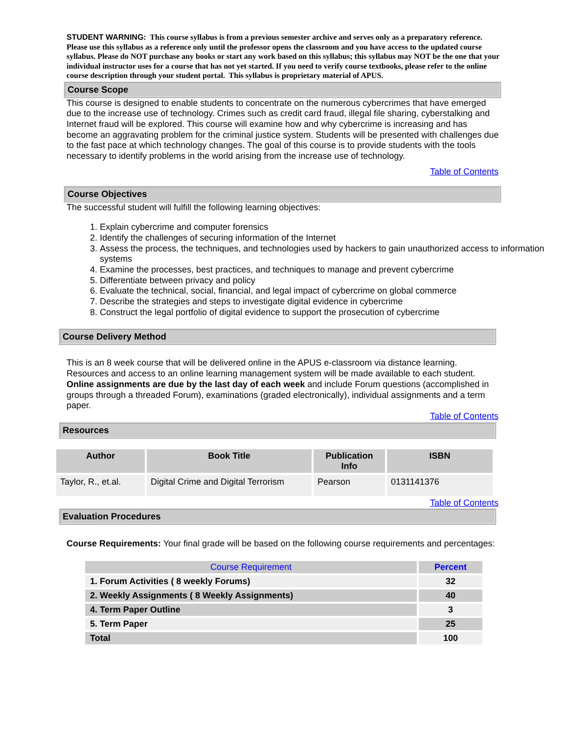STUDENT WARNING: This course syllabus is from a previous semester archive and serves only as a preparatory reference. Please use this syllabus as a reference only until the professor opens the classroom and you have access to the updated course syllabus. Please do NOT purchase any books or start any work based on this syllabus; this syllabus may NOT be the one that your individual instructor uses for a course that has not yet started. If you need to verify course textbooks, please refer to the online course description through your student portal. This syllabus is proprietary material of APUS.
Course Scope
This course is designed to enable students to concentrate on the numerous cybercrimes that have emerged due to the increase use of technology. Crimes such as credit card fraud, illegal file sharing, cyberstalking and Internet fraud will be explored. This course will examine how and why cybercrime is increasing and has become an aggravating problem for the criminal justice system. Students will be presented with challenges due to the fast pace at which technology changes. The goal of this course is to provide students with the tools necessary to identify problems in the world arising from the increase use of technology.
Table of Contents
Course Objectives
The successful student will fulfill the following learning objectives:
1. Explain cybercrime and computer forensics
2. Identify the challenges of securing information of the Internet
3. Assess the process, the techniques, and technologies used by hackers to gain unauthorized access to information systems
4. Examine the processes, best practices, and techniques to manage and prevent cybercrime
5. Differentiate between privacy and policy
6. Evaluate the technical, social, financial, and legal impact of cybercrime on global commerce
7. Describe the strategies and steps to investigate digital evidence in cybercrime
8. Construct the legal portfolio of digital evidence to support the prosecution of cybercrime
Course Delivery Method
This is an 8 week course that will be delivered online in the APUS e-classroom via distance learning. Resources and access to an online learning management system will be made available to each student. Online assignments are due by the last day of each week and include Forum questions (accomplished in groups through a threaded Forum), examinations (graded electronically), individual assignments and a term paper.
Table of Contents
Resources
| Author | Book Title | Publication Info | ISBN |
| --- | --- | --- | --- |
| Taylor, R., et.al. | Digital Crime and Digital Terrorism | Pearson | 0131141376 |
Table of Contents
Evaluation Procedures
Course Requirements: Your final grade will be based on the following course requirements and percentages:
| Course Requirement | Percent |
| 1. Forum Activities ( 8 weekly Forums) | 32 |
| 2. Weekly Assignments ( 8 Weekly Assignments) | 40 |
| 4. Term Paper Outline | 3 |
| 5. Term Paper | 25 |
| Total | 100 |